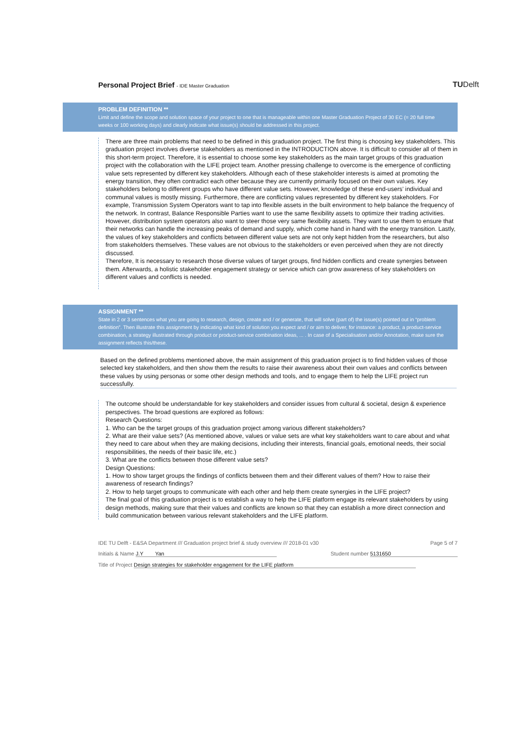Personal Project Brief - IDE Master Graduation
TUDelft
PROBLEM DEFINITION **
Limit and define the scope and solution space of your project to one that is manageable within one Master Graduation Project of 30 EC (= 20 full time weeks or 100 working days) and clearly indicate what issue(s) should be addressed in this project.
There are three main problems that need to be defined in this graduation project. The first thing is choosing key stakeholders. This graduation project involves diverse stakeholders as mentioned in the INTRODUCTION above. It is difficult to consider all of them in this short-term project. Therefore, it is essential to choose some key stakeholders as the main target groups of this graduation project with the collaboration with the LIFE project team. Another pressing challenge to overcome is the emergence of conflicting value sets represented by different key stakeholders. Although each of these stakeholder interests is aimed at promoting the energy transition, they often contradict each other because they are currently primarily focused on their own values. Key stakeholders belong to different groups who have different value sets. However, knowledge of these end-users’ individual and communal values is mostly missing. Furthermore, there are conflicting values represented by different key stakeholders. For example, Transmission System Operators want to tap into flexible assets in the built environment to help balance the frequency of the network. In contrast, Balance Responsible Parties want to use the same flexibility assets to optimize their trading activities. However, distribution system operators also want to steer those very same flexibility assets. They want to use them to ensure that their networks can handle the increasing peaks of demand and supply, which come hand in hand with the energy transition. Lastly, the values of key stakeholders and conflicts between different value sets are not only kept hidden from the researchers, but also from stakeholders themselves. These values are not obvious to the stakeholders or even perceived when they are not directly discussed.
Therefore, It is necessary to research those diverse values of target groups, find hidden conflicts and create synergies between them. Afterwards, a holistic stakeholder engagement strategy or service which can grow awareness of key stakeholders on different values and conflicts is needed.
ASSIGNMENT **
State in 2 or 3 sentences what you are going to research, design, create and / or generate, that will solve (part of) the issue(s) pointed out in “problem definition”. Then illustrate this assignment by indicating what kind of solution you expect and / or aim to deliver, for instance: a product, a product-service combination, a strategy illustrated through product or product-service combination ideas, ... . In case of a Specialisation and/or Annotation, make sure the assignment reflects this/these.
Based on the defined problems mentioned above, the main assignment of this graduation project is to find hidden values of those selected key stakeholders, and then show them the results to raise their awareness about their own values and conflicts between these values by using personas or some other design methods and tools, and to engage them to help the LIFE project run successfully.
The outcome should be understandable for key stakeholders and consider issues from cultural & societal, design & experience perspectives. The broad questions are explored as follows:
Research Questions:
1. Who can be the target groups of this graduation project among various different stakeholders?
2. What are their value sets? (As mentioned above, values or value sets are what key stakeholders want to care about and what they need to care about when they are making decisions, including their interests, financial goals, emotional needs, their social responsibilities, the needs of their basic life, etc.)
3. What are the conflicts between those different value sets?
Design Questions:
1. How to show target groups the findings of conflicts between them and their different values of them? How to raise their awareness of research findings?
2. How to help target groups to communicate with each other and help them create synergies in the LIFE project?
The final goal of this graduation project is to establish a way to help the LIFE platform engage its relevant stakeholders by using design methods, making sure that their values and conflicts are known so that they can establish a more direct connection and build communication between various relevant stakeholders and the LIFE platform.
IDE TU Delft - E&SA Department /// Graduation project brief & study overview /// 2018-01 v30 Page 5 of 7
Initials & Name J.Y Yan Student number 5131650
Title of Project Design strategies for stakeholder engagement for the LIFE platform